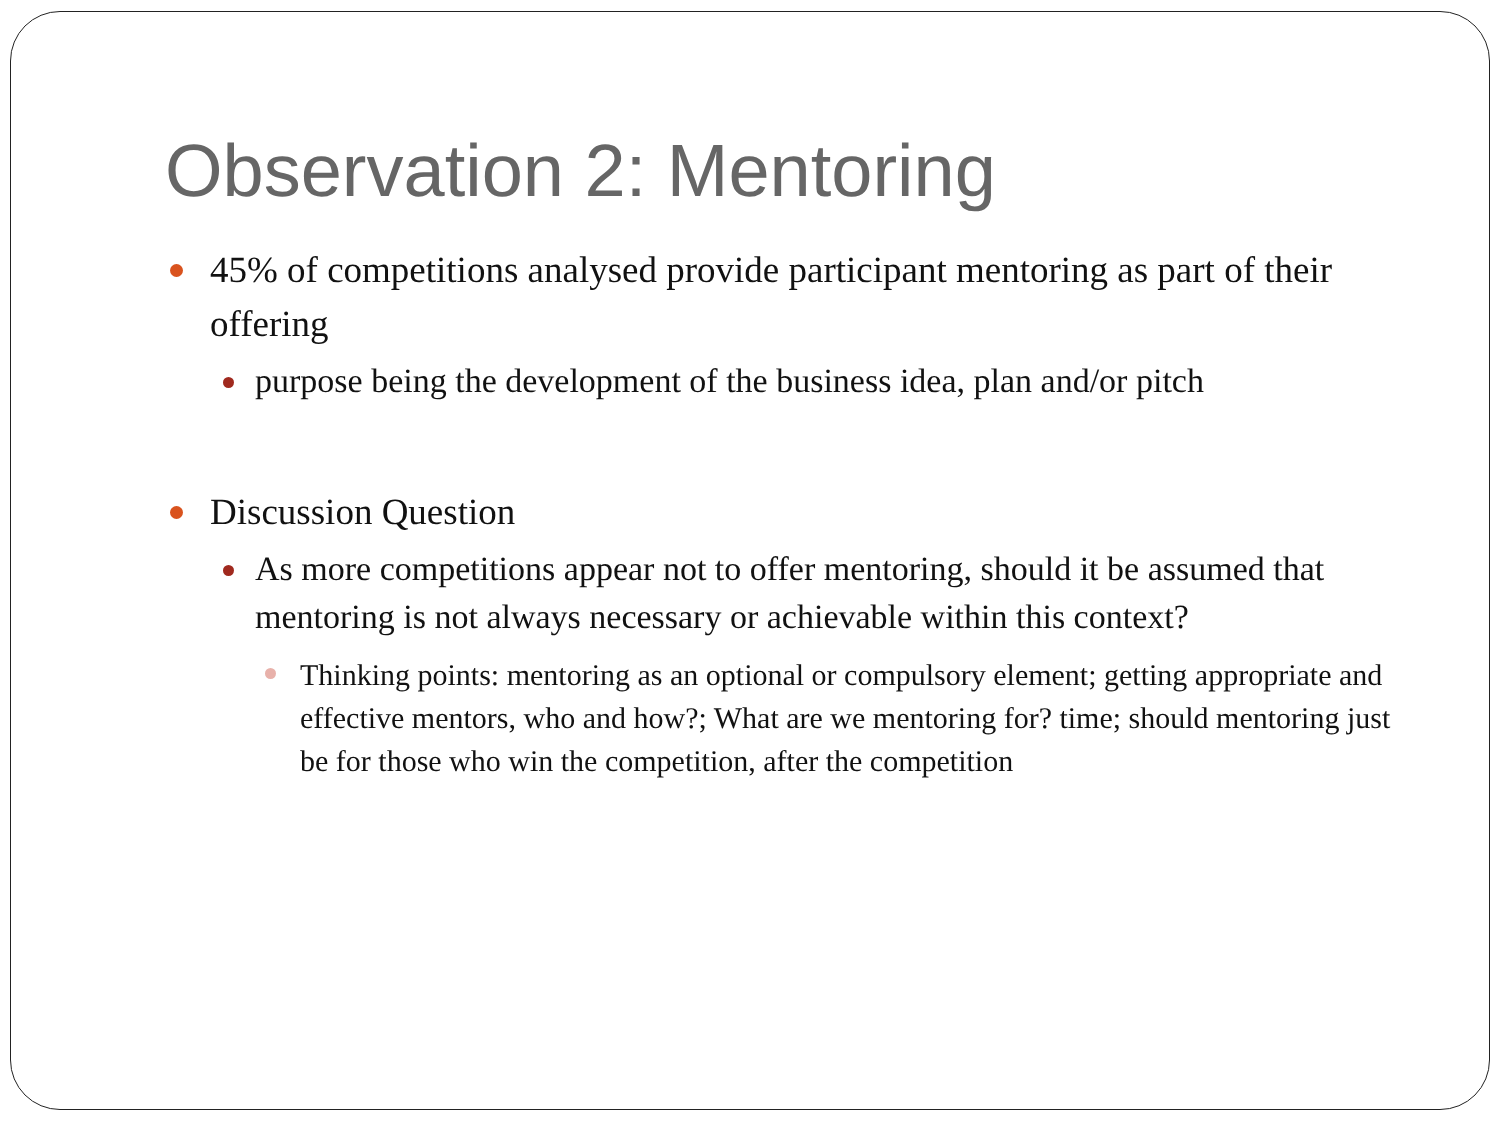Observation 2: Mentoring
45% of competitions analysed provide participant mentoring as part of their offering
purpose being the development of the business idea, plan and/or pitch
Discussion Question
As more competitions appear not to offer mentoring, should it be assumed that mentoring is not always necessary or achievable within this context?
Thinking points: mentoring as an optional or compulsory element; getting appropriate and effective mentors, who and how?; What are we mentoring for? time; should mentoring just be for those who win the competition, after the competition